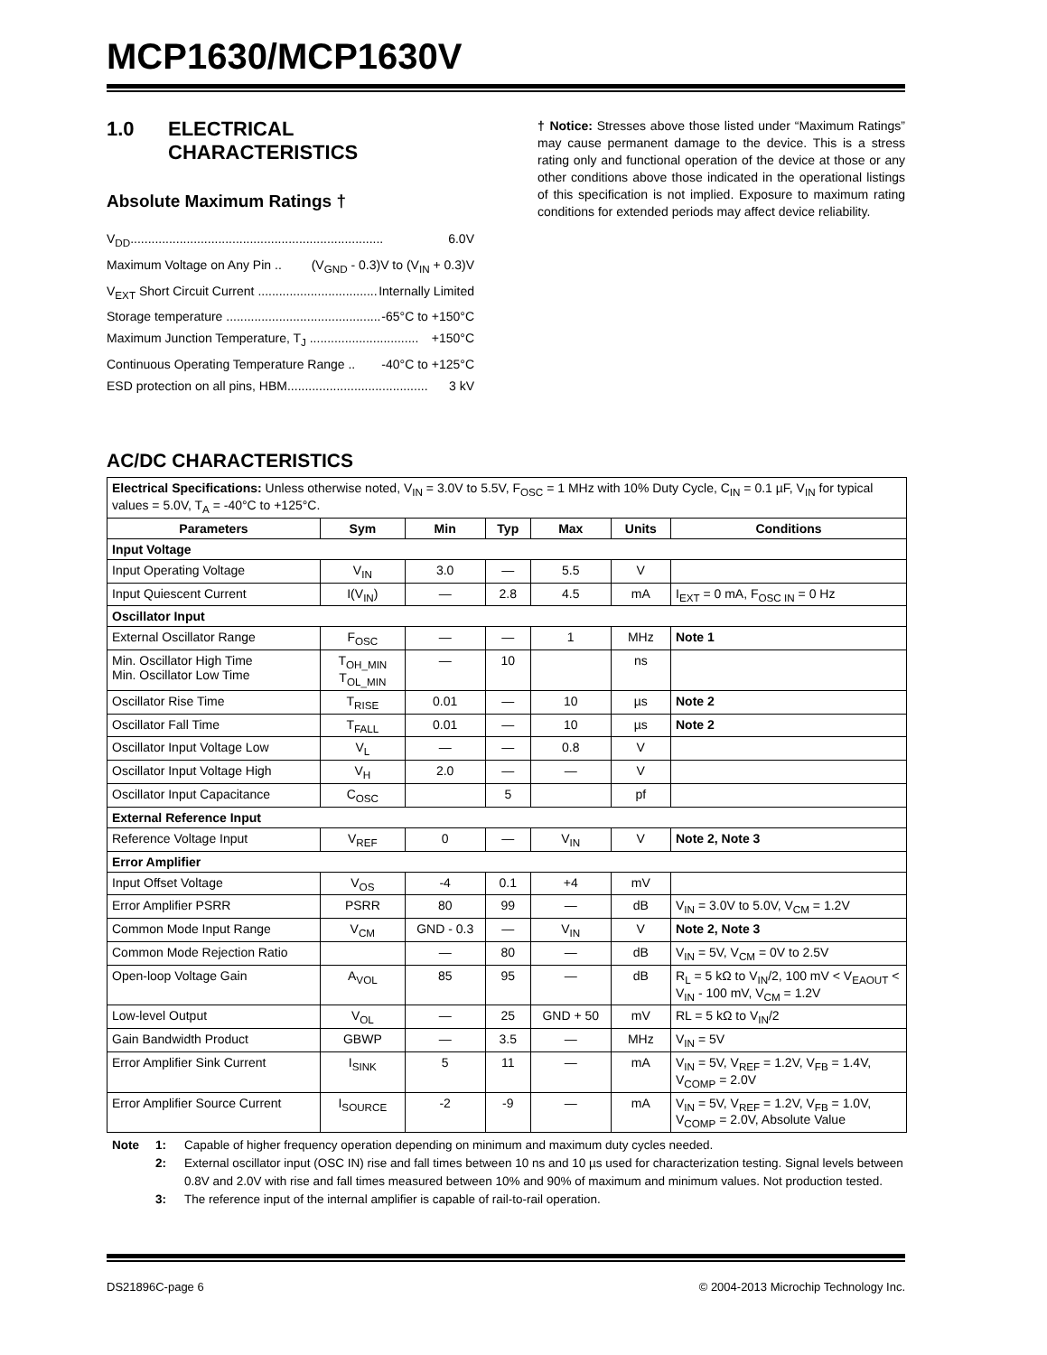MCP1630/MCP1630V
1.0 ELECTRICAL
CHARACTERISTICS
Absolute Maximum Ratings †
V<sub>DD</sub>........................................................................ 6.0V
Maximum Voltage on Any Pin .. (V<sub>GND</sub> - 0.3)V to (V<sub>IN</sub> + 0.3)V
V<sub>EXT</sub> Short Circuit Current .................................. Internally Limited
Storage temperature ............................................... -65°C to +150°C
Maximum Junction Temperature, T<sub>J</sub> ............................... +150°C
Continuous Operating Temperature Range .. -40°C to +125°C
ESD protection on all pins, HBM........................................ 3 kV
† Notice: Stresses above those listed under “Maximum Ratings” may cause permanent damage to the device. This is a stress rating only and functional operation of the device at those or any other conditions above those indicated in the operational listings of this specification is not implied. Exposure to maximum rating conditions for extended periods may affect device reliability.
AC/DC CHARACTERISTICS
| Electrical Specifications: Unless otherwise noted, V<sub>IN</sub> = 3.0V to 5.5V, F<sub>OSC</sub> = 1 MHz with 10% Duty Cycle, C<sub>IN</sub> = 0.1 µF, V<sub>IN</sub> for typical values = 5.0V, T<sub>A</sub> = -40°C to +125°C. | | | | | | |
| Parameters | Sym | Min | Typ | Max | Units | Conditions |
| Input Voltage | | | | | | |
| Input Operating Voltage | V<sub>IN</sub> | 3.0 | — | 5.5 | V | |
| Input Quiescent Current | I(V<sub>IN</sub>) | — | 2.8 | 4.5 | mA | I<sub>EXT</sub> = 0 mA, F<sub>OSC IN</sub> = 0 Hz |
| Oscillator Input | | | | | | |
| External Oscillator Range | F<sub>OSC</sub> | — | — | 1 | MHz | Note 1 |
| Min. Oscillator High Time Min. Oscillator Low Time | T<sub>OH_MIN</sub> T<sub>OL_MIN</sub> | — | 10 | | ns | |
| Oscillator Rise Time | T<sub>RISE</sub> | 0.01 | — | 10 | µs | Note 2 |
| Oscillator Fall Time | T<sub>FALL</sub> | 0.01 | — | 10 | µs | Note 2 |
| Oscillator Input Voltage Low | V<sub>L</sub> | — | — | 0.8 | V | |
| Oscillator Input Voltage High | V<sub>H</sub> | 2.0 | — | — | V | |
| Oscillator Input Capacitance | C<sub>OSC</sub> | | 5 | | pf | |
| External Reference Input | | | | | | |
| Reference Voltage Input | V<sub>REF</sub> | 0 | — | V<sub>IN</sub> | V | Note 2, Note 3 |
| Error Amplifier | | | | | | |
| Input Offset Voltage | V<sub>OS</sub> | -4 | 0.1 | +4 | mV | |
| Error Amplifier PSRR | PSRR | 80 | 99 | — | dB | V<sub>IN</sub> = 3.0V to 5.0V, V<sub>CM</sub> = 1.2V |
| Common Mode Input Range | V<sub>CM</sub> | GND - 0.3 | — | V<sub>IN</sub> | V | Note 2, Note 3 |
| Common Mode Rejection Ratio | | — | 80 | — | dB | V<sub>IN</sub> = 5V, V<sub>CM</sub> = 0V to 2.5V |
| Open-loop Voltage Gain | A<sub>VOL</sub> | 85 | 95 | — | dB | R<sub>L</sub> = 5 kΩ to V<sub>IN</sub>/2, 100 mV < V<sub>EAOUT</sub> < V<sub>IN</sub> - 100 mV, V<sub>CM</sub> = 1.2V |
| Low-level Output | V<sub>OL</sub> | — | 25 | GND + 50 | mV | RL = 5 kΩ to V<sub>IN</sub>/2 |
| Gain Bandwidth Product | GBWP | — | 3.5 | — | MHz | V<sub>IN</sub> = 5V |
| Error Amplifier Sink Current | I<sub>SINK</sub> | 5 | 11 | — | mA | V<sub>IN</sub> = 5V, V<sub>REF</sub> = 1.2V, V<sub>FB</sub> = 1.4V, V<sub>COMP</sub> = 2.0V |
| Error Amplifier Source Current | I<sub>SOURCE</sub> | -2 | -9 | — | mA | V<sub>IN</sub> = 5V, V<sub>REF</sub> = 1.2V, V<sub>FB</sub> = 1.0V, V<sub>COMP</sub> = 2.0V, Absolute Value |
Note 1: Capable of higher frequency operation depending on minimum and maximum duty cycles needed.
2: External oscillator input (OSC IN) rise and fall times between 10 ns and 10 µs used for characterization testing. Signal levels between 0.8V and 2.0V with rise and fall times measured between 10% and 90% of maximum and minimum values. Not production tested.
3: The reference input of the internal amplifier is capable of rail-to-rail operation.
DS21896C-page 6 © 2004-2013 Microchip Technology Inc.